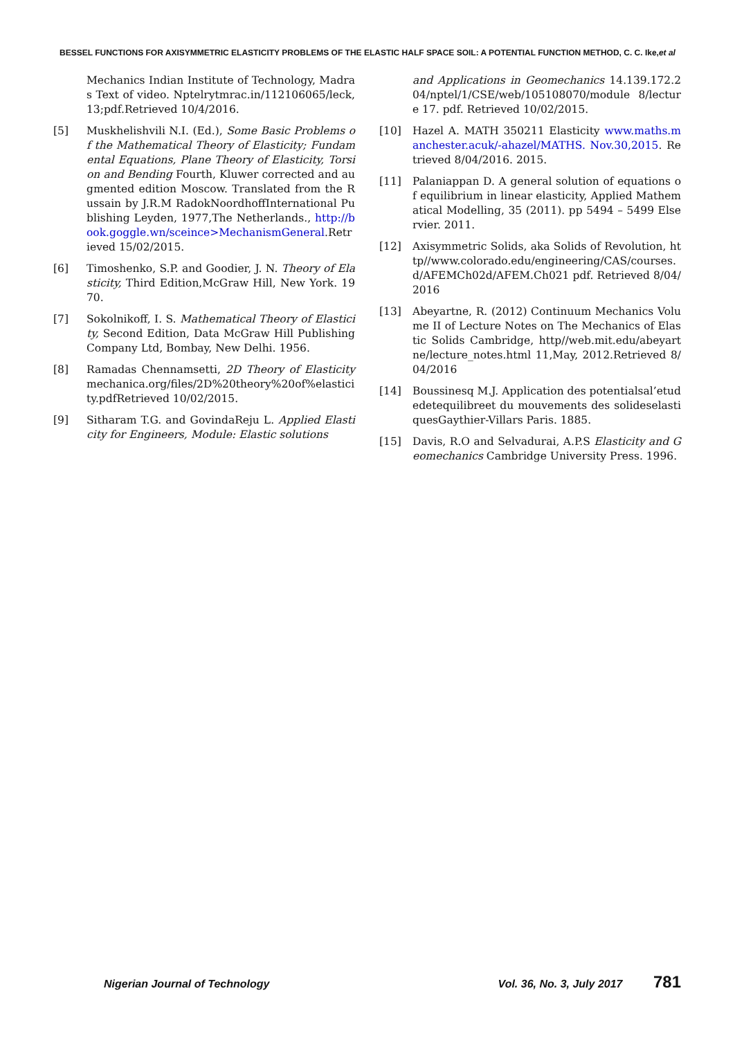BESSEL FUNCTIONS FOR AXISYMMETRIC ELASTICITY PROBLEMS OF THE ELASTIC HALF SPACE SOIL: A POTENTIAL FUNCTION METHOD, C. C. Ike,et al
Mechanics Indian Institute of Technology, Madras Text of video. Nptelrytmrac.in/112106065/leck,13;pdf.Retrieved 10/4/2016.
[5] Muskhelishvili N.I. (Ed.), Some Basic Problems of the Mathematical Theory of Elasticity; Fundamental Equations, Plane Theory of Elasticity, Torsion and Bending Fourth, Kluwer corrected and augmented edition Moscow. Translated from the Russain by J.R.M RadokNoordhoffInternational Publishing Leyden, 1977,The Netherlands., http://book.goggle.wn/sceince>MechanismGeneral.Retrieved 15/02/2015.
[6] Timoshenko, S.P. and Goodier, J. N. Theory of Elasticity, Third Edition,McGraw Hill, New York. 1970.
[7] Sokolnikoff, I. S. Mathematical Theory of Elasticity, Second Edition, Data McGraw Hill Publishing Company Ltd, Bombay, New Delhi. 1956.
[8] Ramadas Chennamsetti, 2D Theory of Elasticity mechanica.org/files/2D%20theory%20of%elasticity.pdfRetrieved 10/02/2015.
[9] Sitharam T.G. and GovindaReju L. Applied Elasticity for Engineers, Module: Elastic solutions
and Applications in Geomechanics 14.139.172.204/nptel/1/CSE/web/105108070/module 8/lecture 17. pdf. Retrieved 10/02/2015.
[10] Hazel A. MATH 350211 Elasticity www.maths.manchester.acuk/-ahazel/MATHS. Nov.30,2015. Retrieved 8/04/2016. 2015.
[11] Palaniappan D. A general solution of equations of equilibrium in linear elasticity, Applied Mathematical Modelling, 35 (2011). pp 5494 – 5499 Elservier. 2011.
[12] Axisymmetric Solids, aka Solids of Revolution, http//www.colorado.edu/engineering/CAS/courses.d/AFEMCh02d/AFEM.Ch021 pdf. Retrieved 8/04/2016
[13] Abeyartne, R. (2012) Continuum Mechanics Volume II of Lecture Notes on The Mechanics of Elastic Solids Cambridge, http//web.mit.edu/abeyartne/lecture_notes.html 11,May, 2012.Retrieved 8/04/2016
[14] Boussinesq M.J. Application des potentialsal’etudedetequilibreet du mouvements des solideselastiquesGaythier-Villars Paris. 1885.
[15] Davis, R.O and Selvadurai, A.P.S Elasticity and Geomechanics Cambridge University Press. 1996.
Nigerian Journal of Technology Vol. 36, No. 3, July 2017 781